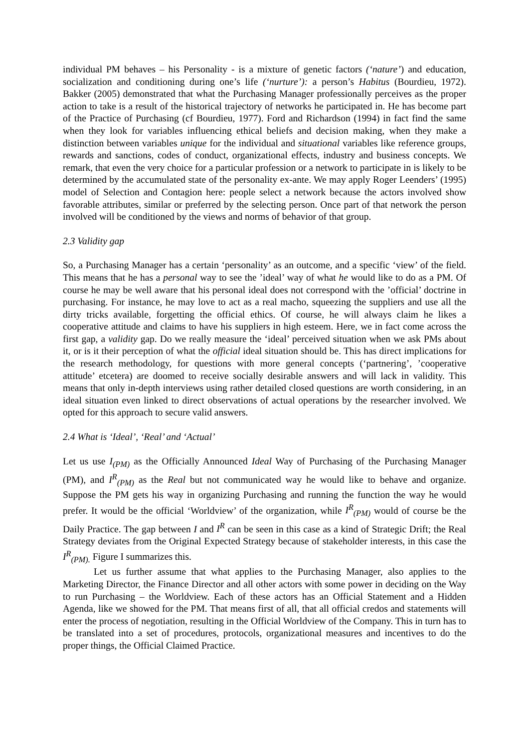individual PM behaves – his Personality - is a mixture of genetic factors (‘nature’) and education, socialization and conditioning during one’s life (‘nurture’): a person’s Habitus (Bourdieu, 1972). Bakker (2005) demonstrated that what the Purchasing Manager professionally perceives as the proper action to take is a result of the historical trajectory of networks he participated in. He has become part of the Practice of Purchasing (cf Bourdieu, 1977). Ford and Richardson (1994) in fact find the same when they look for variables influencing ethical beliefs and decision making, when they make a distinction between variables unique for the individual and situational variables like reference groups, rewards and sanctions, codes of conduct, organizational effects, industry and business concepts. We remark, that even the very choice for a particular profession or a network to participate in is likely to be determined by the accumulated state of the personality ex-ante. We may apply Roger Leenders’ (1995) model of Selection and Contagion here: people select a network because the actors involved show favorable attributes, similar or preferred by the selecting person. Once part of that network the person involved will be conditioned by the views and norms of behavior of that group.
2.3 Validity gap
So, a Purchasing Manager has a certain ‘personality’ as an outcome, and a specific ‘view’ of the field. This means that he has a personal way to see the ’ideal’ way of what he would like to do as a PM. Of course he may be well aware that his personal ideal does not correspond with the ’official’ doctrine in purchasing. For instance, he may love to act as a real macho, squeezing the suppliers and use all the dirty tricks available, forgetting the official ethics. Of course, he will always claim he likes a cooperative attitude and claims to have his suppliers in high esteem. Here, we in fact come across the first gap, a validity gap. Do we really measure the ‘ideal’ perceived situation when we ask PMs about it, or is it their perception of what the official ideal situation should be. This has direct implications for the research methodology, for questions with more general concepts (‘partnering’, ’cooperative attitude’ etcetera) are doomed to receive socially desirable answers and will lack in validity. This means that only in-depth interviews using rather detailed closed questions are worth considering, in an ideal situation even linked to direct observations of actual operations by the researcher involved. We opted for this approach to secure valid answers.
2.4 What is ‘Ideal’, ‘Real’ and ‘Actual’
Let us use I<sub>(PM)</sub> as the Officially Announced Ideal Way of Purchasing of the Purchasing Manager (PM), and I<sup>R</sup><sub>(PM)</sub> as the Real but not communicated way he would like to behave and organize. Suppose the PM gets his way in organizing Purchasing and running the function the way he would prefer. It would be the official ‘Worldview’ of the organization, while I<sup>R</sup><sub>(PM)</sub> would of course be the Daily Practice. The gap between I and I<sup>R</sup> can be seen in this case as a kind of Strategic Drift; the Real Strategy deviates from the Original Expected Strategy because of stakeholder interests, in this case the I<sup>R</sup><sub>(PM).</sub> Figure I summarizes this.
Let us further assume that what applies to the Purchasing Manager, also applies to the Marketing Director, the Finance Director and all other actors with some power in deciding on the Way to run Purchasing – the Worldview. Each of these actors has an Official Statement and a Hidden Agenda, like we showed for the PM. That means first of all, that all official credos and statements will enter the process of negotiation, resulting in the Official Worldview of the Company. This in turn has to be translated into a set of procedures, protocols, organizational measures and incentives to do the proper things, the Official Claimed Practice.